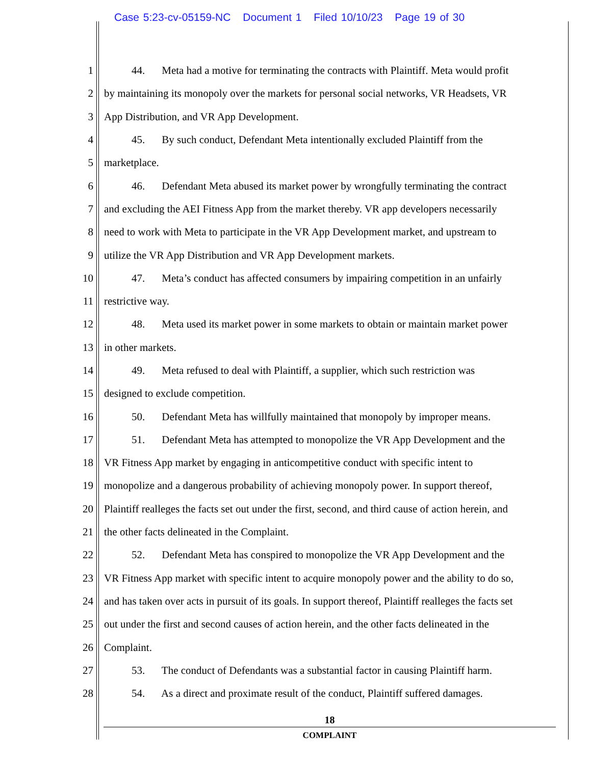Case 5:23-cv-05159-NC Document 1 Filed 10/10/23 Page 19 of 30
1
44. Meta had a motive for terminating the contracts with Plaintiff. Meta would profit
2
by maintaining its monopoly over the markets for personal social networks, VR Headsets, VR
3 App Distribution, and VR App Development.
4
45. By such conduct, Defendant Meta intentionally excluded Plaintiff from the
5 marketplace.
6
46. Defendant Meta abused its market power by wrongfully terminating the contract
7
and excluding the AEI Fitness App from the market thereby. VR app developers necessarily
8
need to work with Meta to participate in the VR App Development market, and upstream to
9 utilize the VR App Distribution and VR App Development markets.
10
47. Meta’s conduct has affected consumers by impairing competition in an unfairly
11 restrictive way.
12
48. Meta used its market power in some markets to obtain or maintain market power
13 in other markets.
14
49. Meta refused to deal with Plaintiff, a supplier, which such restriction was
15 designed to exclude competition.
16
50. Defendant Meta has willfully maintained that monopoly by improper means.
17
51. Defendant Meta has attempted to monopolize the VR App Development and the
18
VR Fitness App market by engaging in anticompetitive conduct with specific intent to
19
monopolize and a dangerous probability of achieving monopoly power. In support thereof,
20
Plaintiff realleges the facts set out under the first, second, and third cause of action herein, and
21 the other facts delineated in the Complaint.
22
52. Defendant Meta has conspired to monopolize the VR App Development and the
23
VR Fitness App market with specific intent to acquire monopoly power and the ability to do so,
24
and has taken over acts in pursuit of its goals. In support thereof, Plaintiff realleges the facts set
25
out under the first and second causes of action herein, and the other facts delineated in the
26 Complaint.
27
53. The conduct of Defendants was a substantial factor in causing Plaintiff harm.
28
54. As a direct and proximate result of the conduct, Plaintiff suffered damages.
18
COMPLAINT